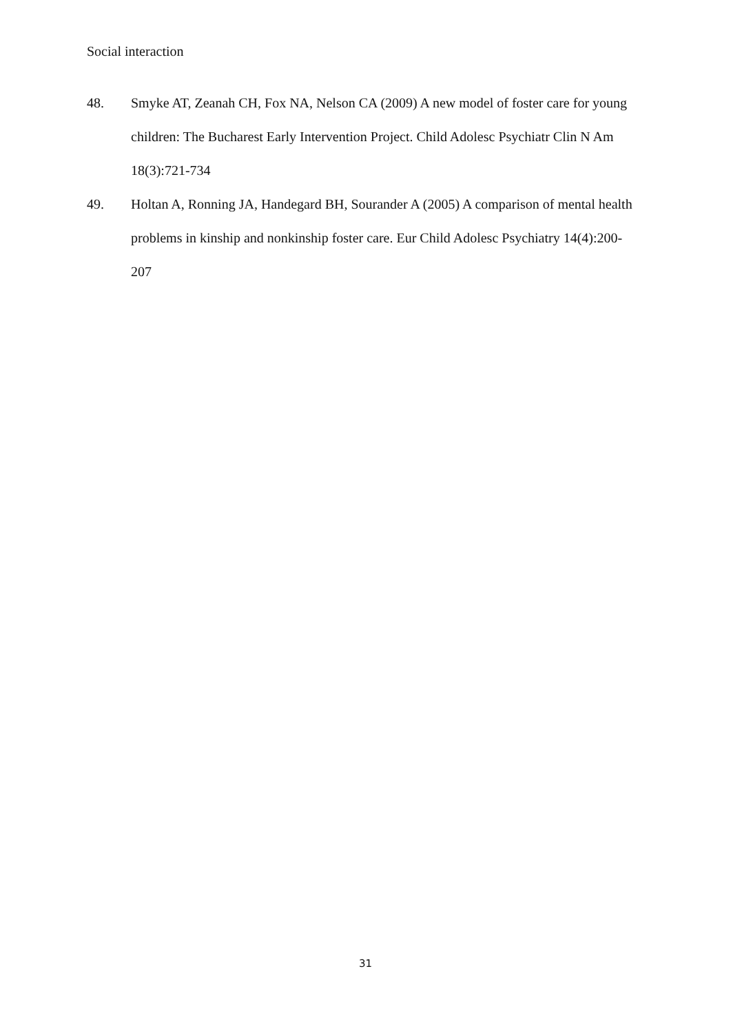Social interaction
48. Smyke AT, Zeanah CH, Fox NA, Nelson CA (2009) A new model of foster care for young children: The Bucharest Early Intervention Project. Child Adolesc Psychiatr Clin N Am 18(3):721-734
49. Holtan A, Ronning JA, Handegard BH, Sourander A (2005) A comparison of mental health problems in kinship and nonkinship foster care. Eur Child Adolesc Psychiatry 14(4):200-207
31